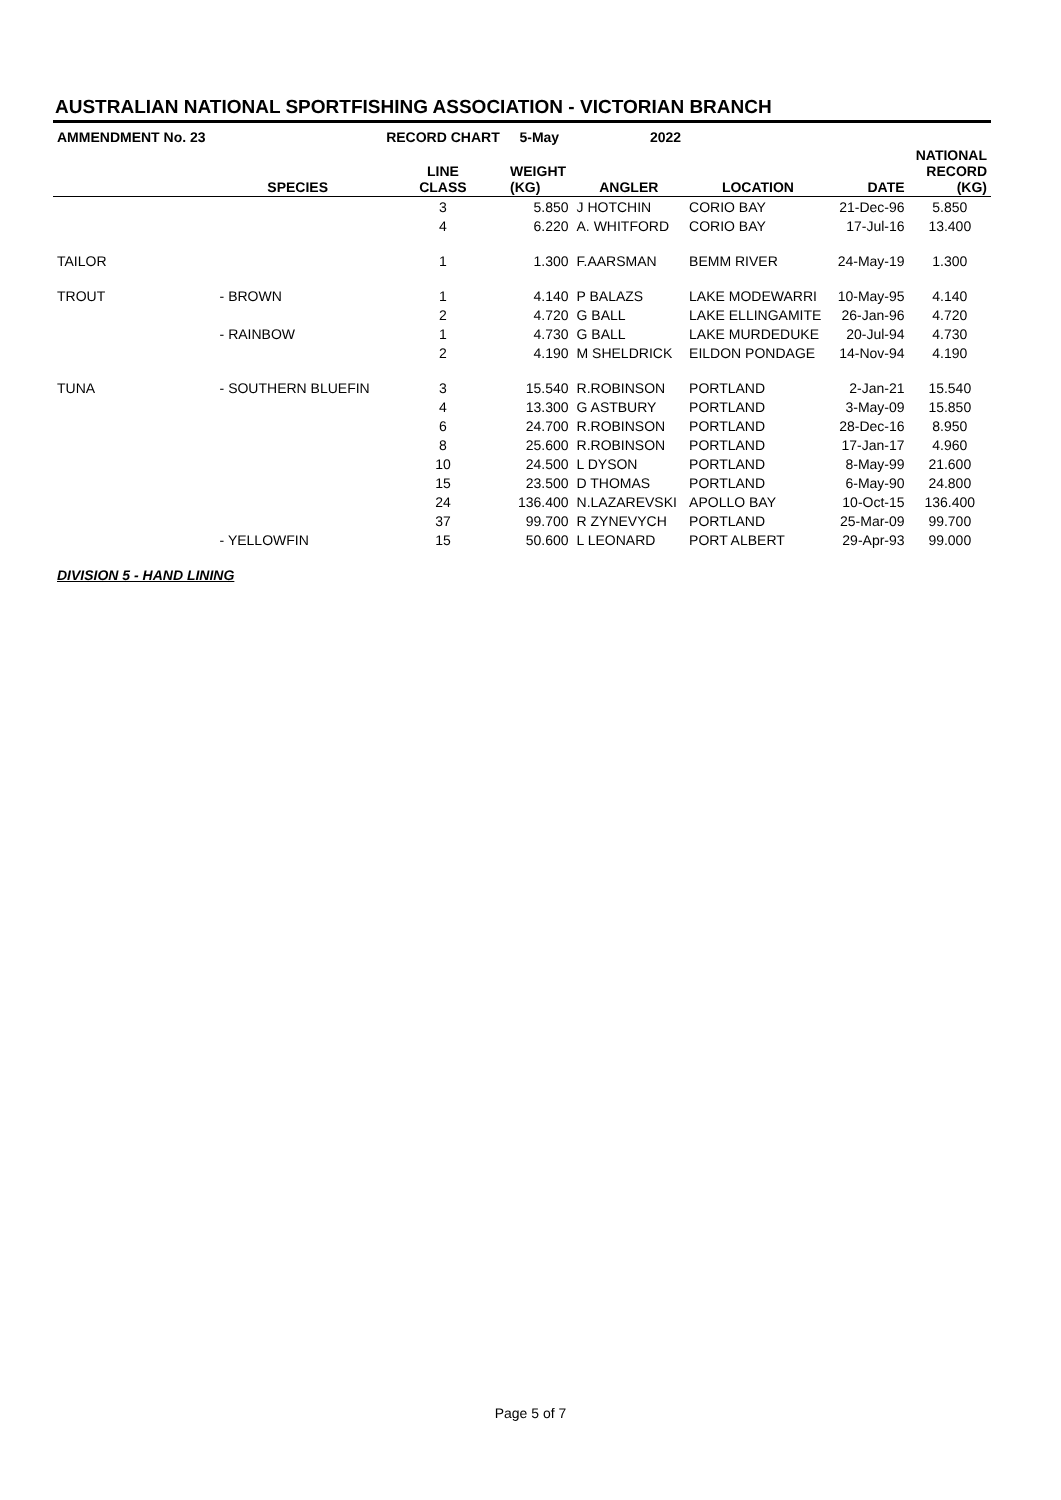AUSTRALIAN NATIONAL SPORTFISHING ASSOCIATION - VICTORIAN BRANCH
| AMMENDMENT No. 23 | | RECORD CHART | 5-May | 2022 | | | |
| --- | --- | --- | --- | --- | --- | --- | --- |
| | SPECIES | LINE CLASS | WEIGHT (KG) | ANGLER | LOCATION | DATE | NATIONAL RECORD (KG) |
| | | 3 | 5.850 | J HOTCHIN | CORIO BAY | 21-Dec-96 | 5.850 |
| | | 4 | 6.220 | A. WHITFORD | CORIO BAY | 17-Jul-16 | 13.400 |
| TAILOR | | 1 | 1.300 | F.AARSMAN | BEMM RIVER | 24-May-19 | 1.300 |
| TROUT | - BROWN | 1 | 4.140 | P BALAZS | LAKE MODEWARRI | 10-May-95 | 4.140 |
| | | 2 | 4.720 | G BALL | LAKE ELLINGAMITE | 26-Jan-96 | 4.720 |
| | - RAINBOW | 1 | 4.730 | G BALL | LAKE MURDEDUKE | 20-Jul-94 | 4.730 |
| | | 2 | 4.190 | M SHELDRICK | EILDON PONDAGE | 14-Nov-94 | 4.190 |
| TUNA | - SOUTHERN BLUEFIN | 3 | 15.540 | R.ROBINSON | PORTLAND | 2-Jan-21 | 15.540 |
| | | 4 | 13.300 | G ASTBURY | PORTLAND | 3-May-09 | 15.850 |
| | | 6 | 24.700 | R.ROBINSON | PORTLAND | 28-Dec-16 | 8.950 |
| | | 8 | 25.600 | R.ROBINSON | PORTLAND | 17-Jan-17 | 4.960 |
| | | 10 | 24.500 | L DYSON | PORTLAND | 8-May-99 | 21.600 |
| | | 15 | 23.500 | D THOMAS | PORTLAND | 6-May-90 | 24.800 |
| | | 24 | 136.400 | N.LAZAREVSKI | APOLLO BAY | 10-Oct-15 | 136.400 |
| | | 37 | 99.700 | R ZYNEVYCH | PORTLAND | 25-Mar-09 | 99.700 |
| | - YELLOWFIN | 15 | 50.600 | L LEONARD | PORT ALBERT | 29-Apr-93 | 99.000 |
| DIVISION 5 - HAND LINING | | | | | | | |
Page 5 of 7